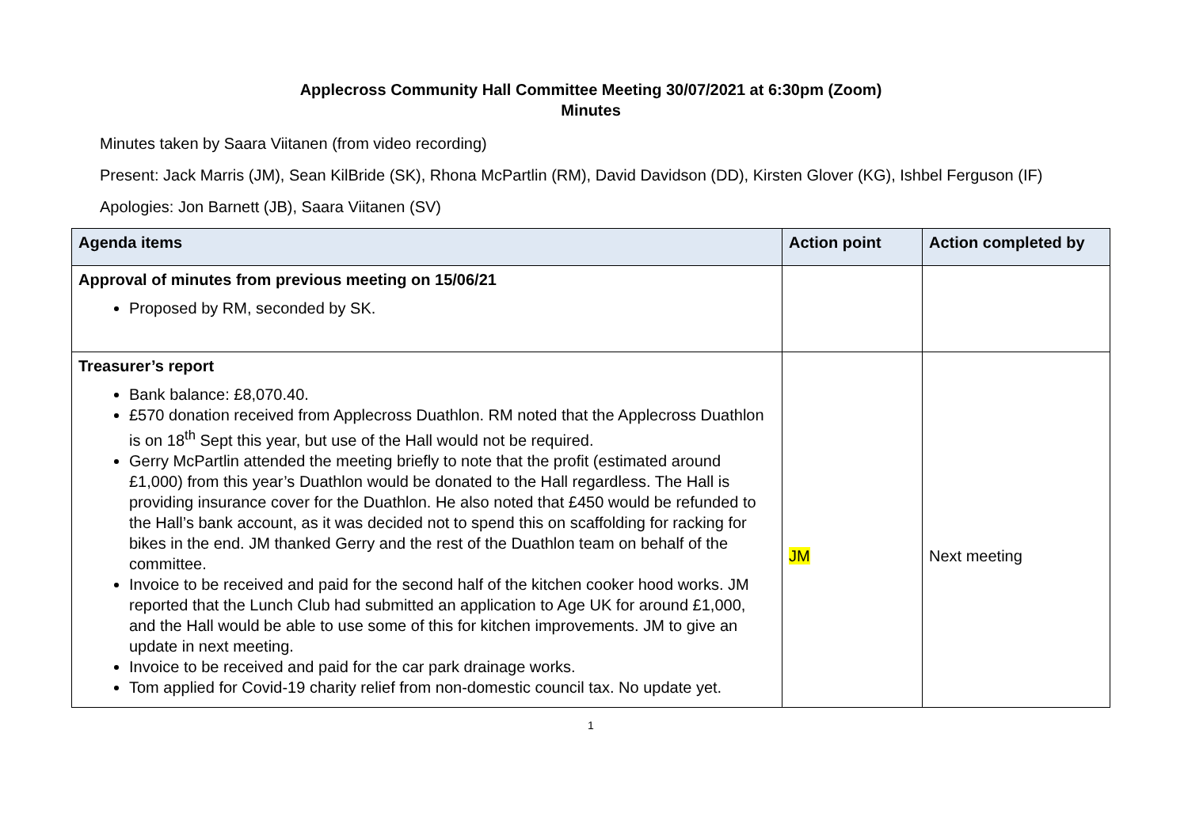Applecross Community Hall Committee Meeting 30/07/2021 at 6:30pm (Zoom)
Minutes
Minutes taken by Saara Viitanen (from video recording)
Present: Jack Marris (JM), Sean KilBride (SK), Rhona McPartlin (RM), David Davidson (DD), Kirsten Glover (KG), Ishbel Ferguson (IF)
Apologies: Jon Barnett (JB), Saara Viitanen (SV)
| Agenda items | Action point | Action completed by |
| --- | --- | --- |
| Approval of minutes from previous meeting on 15/06/21 Proposed by RM, seconded by SK. | | |
| Treasurer’s report Bank balance: £8,070.40. £570 donation received from Applecross Duathlon. RM noted that the Applecross Duathlon is on 18<sup>th</sup> Sept this year, but use of the Hall would not be required. Gerry McPartlin attended the meeting briefly to note that the profit (estimated around £1,000) from this year’s Duathlon would be donated to the Hall regardless. The Hall is providing insurance cover for the Duathlon. He also noted that £450 would be refunded to the Hall’s bank account, as it was decided not to spend this on scaffolding for racking for bikes in the end. JM thanked Gerry and the rest of the Duathlon team on behalf of the committee. Invoice to be received and paid for the second half of the kitchen cooker hood works. JM reported that the Lunch Club had submitted an application to Age UK for around £1,000, and the Hall would be able to use some of this for kitchen improvements. JM to give an update in next meeting. Invoice to be received and paid for the car park drainage works. Tom applied for Covid-19 charity relief from non-domestic council tax. No update yet. | JM | Next meeting |
1